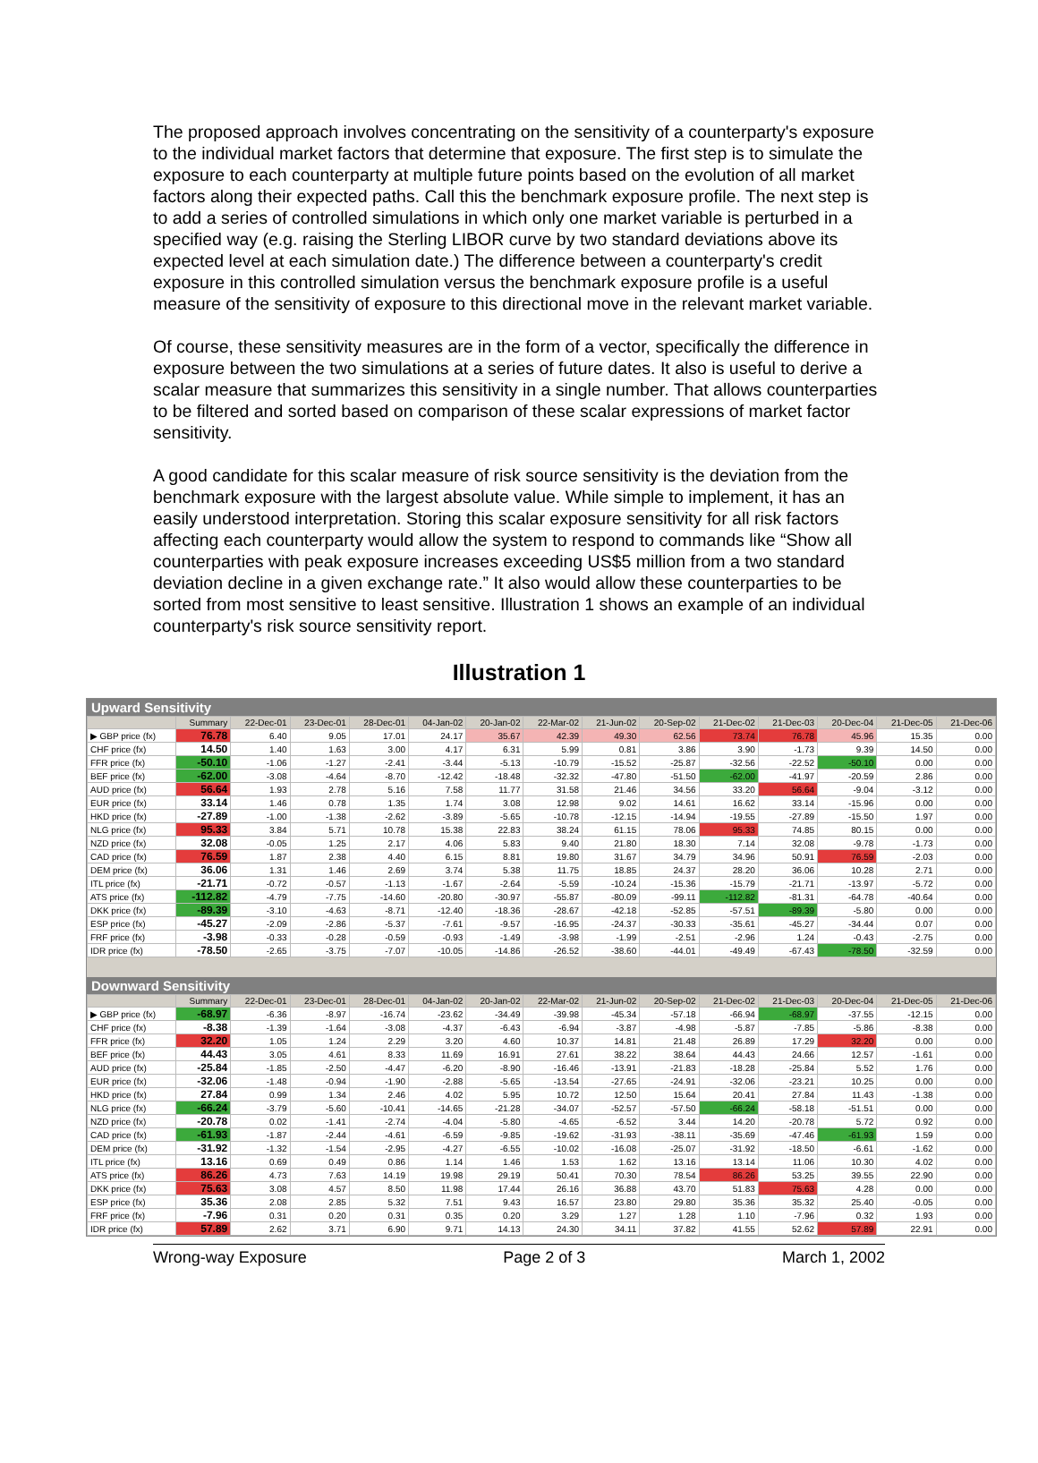The proposed approach involves concentrating on the sensitivity of a counterparty's exposure to the individual market factors that determine that exposure. The first step is to simulate the exposure to each counterparty at multiple future points based on the evolution of all market factors along their expected paths. Call this the benchmark exposure profile. The next step is to add a series of controlled simulations in which only one market variable is perturbed in a specified way (e.g. raising the Sterling LIBOR curve by two standard deviations above its expected level at each simulation date.) The difference between a counterparty's credit exposure in this controlled simulation versus the benchmark exposure profile is a useful measure of the sensitivity of exposure to this directional move in the relevant market variable.
Of course, these sensitivity measures are in the form of a vector, specifically the difference in exposure between the two simulations at a series of future dates. It also is useful to derive a scalar measure that summarizes this sensitivity in a single number. That allows counterparties to be filtered and sorted based on comparison of these scalar expressions of market factor sensitivity.
A good candidate for this scalar measure of risk source sensitivity is the deviation from the benchmark exposure with the largest absolute value. While simple to implement, it has an easily understood interpretation. Storing this scalar exposure sensitivity for all risk factors affecting each counterparty would allow the system to respond to commands like “Show all counterparties with peak exposure increases exceeding US$5 million from a two standard deviation decline in a given exchange rate.” It also would allow these counterparties to be sorted from most sensitive to least sensitive. Illustration 1 shows an example of an individual counterparty's risk source sensitivity report.
Illustration 1
Upward Sensitivity
| | Summary | 22-Dec-01 | 23-Dec-01 | 28-Dec-01 | 04-Jan-02 | 20-Jan-02 | 22-Mar-02 | 21-Jun-02 | 20-Sep-02 | 21-Dec-02 | 21-Dec-03 | 20-Dec-04 | 21-Dec-05 | 21-Dec-06 |
| --- | --- | --- | --- | --- | --- | --- | --- | --- | --- | --- | --- | --- | --- | --- |
| ▶ GBP price (fx) | 76.78 | 6.40 | 9.05 | 17.01 | 24.17 | 35.67 | 42.39 | 49.30 | 62.56 | 73.74 | 76.78 | 45.96 | 15.35 | 0.00 |
| CHF price (fx) | 14.50 | 1.40 | 1.63 | 3.00 | 4.17 | 6.31 | 5.99 | 0.81 | 3.86 | 3.90 | -1.73 | 9.39 | 14.50 | 0.00 |
| FFR price (fx) | -50.10 | -1.06 | -1.27 | -2.41 | -3.44 | -5.13 | -10.79 | -15.52 | -25.87 | -32.56 | -22.52 | -50.10 | 0.00 | 0.00 |
| BEF price (fx) | -62.00 | -3.08 | -4.64 | -8.70 | -12.42 | -18.48 | -32.32 | -47.80 | -51.50 | -62.00 | -41.97 | -20.59 | 2.86 | 0.00 |
| AUD price (fx) | 56.64 | 1.93 | 2.78 | 5.16 | 7.58 | 11.77 | 31.58 | 21.46 | 34.56 | 33.20 | 56.64 | -9.04 | -3.12 | 0.00 |
| EUR price (fx) | 33.14 | 1.46 | 0.78 | 1.35 | 1.74 | 3.08 | 12.98 | 9.02 | 14.61 | 16.62 | 33.14 | -15.96 | 0.00 | 0.00 |
| HKD price (fx) | -27.89 | -1.00 | -1.38 | -2.62 | -3.89 | -5.65 | -10.78 | -12.15 | -14.94 | -19.55 | -27.89 | -15.50 | 1.97 | 0.00 |
| NLG price (fx) | 95.33 | 3.84 | 5.71 | 10.78 | 15.38 | 22.83 | 38.24 | 61.15 | 78.06 | 95.33 | 74.85 | 80.15 | 0.00 | 0.00 |
| NZD price (fx) | 32.08 | -0.05 | 1.25 | 2.17 | 4.06 | 5.83 | 9.40 | 21.80 | 18.30 | 7.14 | 32.08 | -9.78 | -1.73 | 0.00 |
| CAD price (fx) | 76.59 | 1.87 | 2.38 | 4.40 | 6.15 | 8.81 | 19.80 | 31.67 | 34.79 | 34.96 | 50.91 | 76.59 | -2.03 | 0.00 |
| DEM price (fx) | 36.06 | 1.31 | 1.46 | 2.69 | 3.74 | 5.38 | 11.75 | 18.85 | 24.37 | 28.20 | 36.06 | 10.28 | 2.71 | 0.00 |
| ITL price (fx) | -21.71 | -0.72 | -0.57 | -1.13 | -1.67 | -2.64 | -5.59 | -10.24 | -15.36 | -15.79 | -21.71 | -13.97 | -5.72 | 0.00 |
| ATS price (fx) | -112.82 | -4.79 | -7.75 | -14.60 | -20.80 | -30.97 | -55.87 | -80.09 | -99.11 | -112.82 | -81.31 | -64.78 | -40.64 | 0.00 |
| DKK price (fx) | -89.39 | -3.10 | -4.63 | -8.71 | -12.40 | -18.36 | -28.67 | -42.18 | -52.85 | -57.51 | -89.39 | -5.80 | 0.00 | 0.00 |
| ESP price (fx) | -45.27 | -2.09 | -2.86 | -5.37 | -7.61 | -9.57 | -16.95 | -24.37 | -30.33 | -35.61 | -45.27 | -34.44 | 0.07 | 0.00 |
| FRF price (fx) | -3.98 | -0.33 | -0.28 | -0.59 | -0.93 | -1.49 | -3.98 | -1.99 | -2.51 | -2.96 | 1.24 | -0.43 | -2.75 | 0.00 |
| IDR price (fx) | -78.50 | -2.65 | -3.75 | -7.07 | -10.05 | -14.86 | -26.52 | -38.60 | -44.01 | -49.49 | -67.43 | -78.50 | -32.59 | 0.00 |
Downward Sensitivity
| | Summary | 22-Dec-01 | 23-Dec-01 | 28-Dec-01 | 04-Jan-02 | 20-Jan-02 | 22-Mar-02 | 21-Jun-02 | 20-Sep-02 | 21-Dec-02 | 21-Dec-03 | 20-Dec-04 | 21-Dec-05 | 21-Dec-06 |
| --- | --- | --- | --- | --- | --- | --- | --- | --- | --- | --- | --- | --- | --- | --- |
| ▶ GBP price (fx) | -68.97 | -6.36 | -8.97 | -16.74 | -23.62 | -34.49 | -39.98 | -45.34 | -57.18 | -66.94 | -68.97 | -37.55 | -12.15 | 0.00 |
| CHF price (fx) | -8.38 | -1.39 | -1.64 | -3.08 | -4.37 | -6.43 | -6.94 | -3.87 | -4.98 | -5.87 | -7.85 | -5.86 | -8.38 | 0.00 |
| FFR price (fx) | 32.20 | 1.05 | 1.24 | 2.29 | 3.20 | 4.60 | 10.37 | 14.81 | 21.48 | 26.89 | 17.29 | 32.20 | 0.00 | 0.00 |
| BEF price (fx) | 44.43 | 3.05 | 4.61 | 8.33 | 11.69 | 16.91 | 27.61 | 38.22 | 38.64 | 44.43 | 24.66 | 12.57 | -1.61 | 0.00 |
| AUD price (fx) | -25.84 | -1.85 | -2.50 | -4.47 | -6.20 | -8.90 | -16.46 | -13.91 | -21.83 | -18.28 | -25.84 | 5.52 | 1.76 | 0.00 |
| EUR price (fx) | -32.06 | -1.48 | -0.94 | -1.90 | -2.88 | -5.65 | -13.54 | -27.65 | -24.91 | -32.06 | -23.21 | 10.25 | 0.00 | 0.00 |
| HKD price (fx) | 27.84 | 0.99 | 1.34 | 2.46 | 4.02 | 5.95 | 10.72 | 12.50 | 15.64 | 20.41 | 27.84 | 11.43 | -1.38 | 0.00 |
| NLG price (fx) | -66.24 | -3.79 | -5.60 | -10.41 | -14.65 | -21.28 | -34.07 | -52.57 | -57.50 | -66.24 | -58.18 | -51.51 | 0.00 | 0.00 |
| NZD price (fx) | -20.78 | 0.02 | -1.41 | -2.74 | -4.04 | -5.80 | -4.65 | -6.52 | 3.44 | 14.20 | -20.78 | 5.72 | 0.92 | 0.00 |
| CAD price (fx) | -61.93 | -1.87 | -2.44 | -4.61 | -6.59 | -9.85 | -19.62 | -31.93 | -38.11 | -35.69 | -47.46 | -61.93 | 1.59 | 0.00 |
| DEM price (fx) | -31.92 | -1.32 | -1.54 | -2.95 | -4.27 | -6.55 | -10.02 | -16.08 | -25.07 | -31.92 | -18.50 | -6.61 | -1.62 | 0.00 |
| ITL price (fx) | 13.16 | 0.69 | 0.49 | 0.86 | 1.14 | 1.46 | 1.53 | 1.62 | 13.16 | 13.14 | 11.06 | 10.30 | 4.02 | 0.00 |
| ATS price (fx) | 86.26 | 4.73 | 7.63 | 14.19 | 19.98 | 29.19 | 50.41 | 70.30 | 78.54 | 86.26 | 53.25 | 39.55 | 22.90 | 0.00 |
| DKK price (fx) | 75.63 | 3.08 | 4.57 | 8.50 | 11.98 | 17.44 | 26.16 | 36.88 | 43.70 | 51.83 | 75.63 | 4.28 | 0.00 | 0.00 |
| ESP price (fx) | 35.36 | 2.08 | 2.85 | 5.32 | 7.51 | 9.43 | 16.57 | 23.80 | 29.80 | 35.36 | 35.32 | 25.40 | -0.05 | 0.00 |
| FRF price (fx) | -7.96 | 0.31 | 0.20 | 0.31 | 0.35 | 0.20 | 3.29 | 1.27 | 1.28 | 1.10 | -7.96 | 0.32 | 1.93 | 0.00 |
| IDR price (fx) | 57.89 | 2.62 | 3.71 | 6.90 | 9.71 | 14.13 | 24.30 | 34.11 | 37.82 | 41.55 | 52.62 | 57.89 | 22.91 | 0.00 |
Wrong-way Exposure Page 2 of 3 March 1, 2002